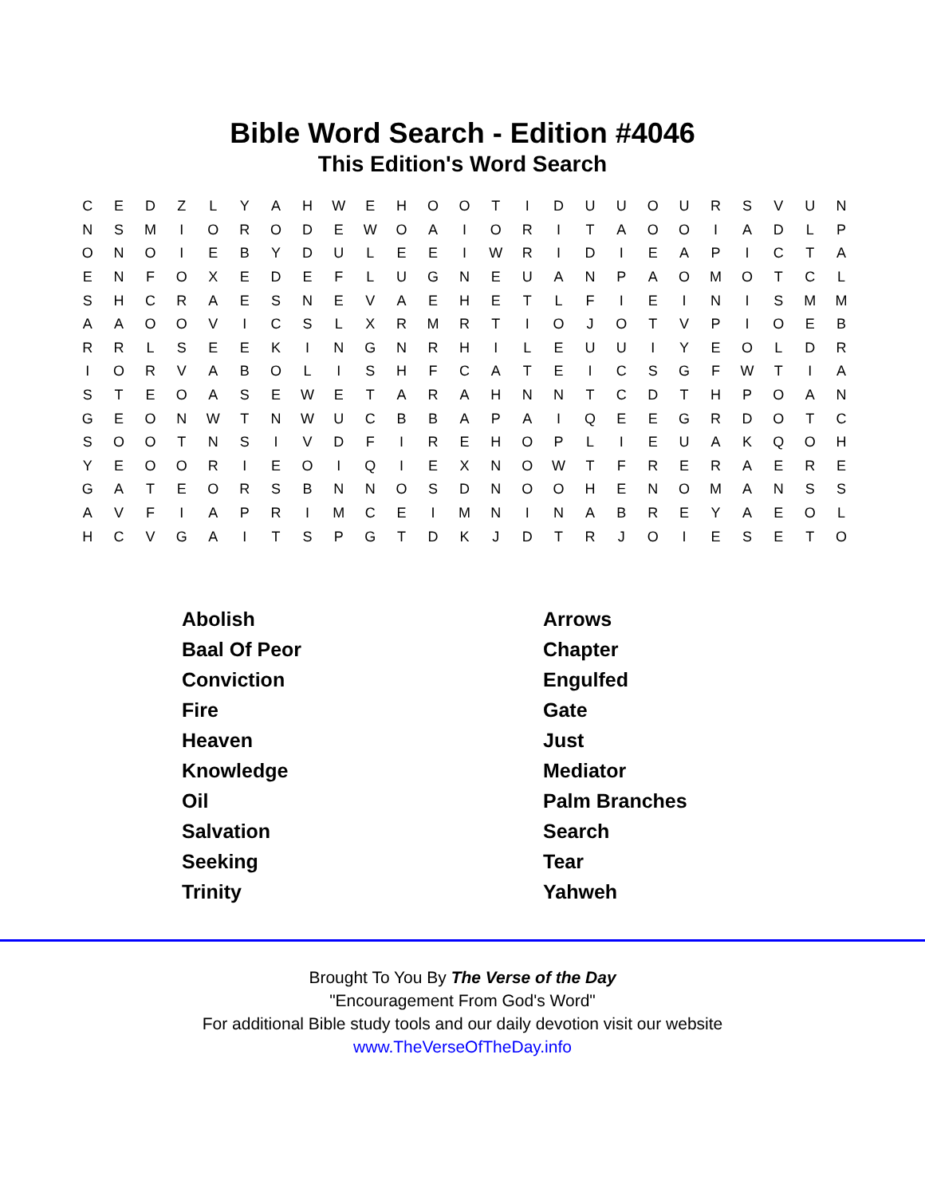Bible Word Search - Edition #4046
This Edition's Word Search
| C | E | D | Z | L | Y | A | H | W | E | H | O | O | T | I | D | U | U | O | U | R | S | V | U | N |
| N | S | M | I | O | R | O | D | E | W | O | A | I | O | R | I | T | A | O | O | I | A | D | L | P |
| O | N | O | I | E | B | Y | D | U | L | E | E | I | W | R | I | D | I | E | A | P | I | C | T | A |
| E | N | F | O | X | E | D | E | F | L | U | G | N | E | U | A | N | P | A | O | M | O | T | C | L |
| S | H | C | R | A | E | S | N | E | V | A | E | H | E | T | L | F | I | E | I | N | I | S | M | M |
| A | A | O | O | V | I | C | S | L | X | R | M | R | T | I | O | J | O | T | V | P | I | O | E | B |
| R | R | L | S | E | E | K | I | N | G | N | R | H | I | L | E | U | U | I | Y | E | O | L | D | R |
| I | O | R | V | A | B | O | L | I | S | H | F | C | A | T | E | I | C | S | G | F | W | T | I | A |
| S | T | E | O | A | S | E | W | E | T | A | R | A | H | N | N | T | C | D | T | H | P | O | A | N |
| G | E | O | N | W | T | N | W | U | C | B | B | A | P | A | I | Q | E | E | G | R | D | O | T | C |
| S | O | O | T | N | S | I | V | D | F | I | R | E | H | O | P | L | I | E | U | A | K | Q | O | H |
| Y | E | O | O | R | I | E | O | I | Q | I | E | X | N | O | W | T | F | R | E | R | A | E | R | E |
| G | A | T | E | O | R | S | B | N | N | O | S | D | N | O | O | H | E | N | O | M | A | N | S | S |
| A | V | F | I | A | P | R | I | M | C | E | I | M | N | I | N | A | B | R | E | Y | A | E | O | L |
| H | C | V | G | A | I | T | S | P | G | T | D | K | J | D | T | R | J | O | I | E | S | E | T | O |
| Abolish | Arrows |
| Baal Of Peor | Chapter |
| Conviction | Engulfed |
| Fire | Gate |
| Heaven | Just |
| Knowledge | Mediator |
| Oil | Palm Branches |
| Salvation | Search |
| Seeking | Tear |
| Trinity | Yahweh |
Brought To You By The Verse of the Day
"Encouragement From God's Word"
For additional Bible study tools and our daily devotion visit our website
www.TheVerseOfTheDay.info